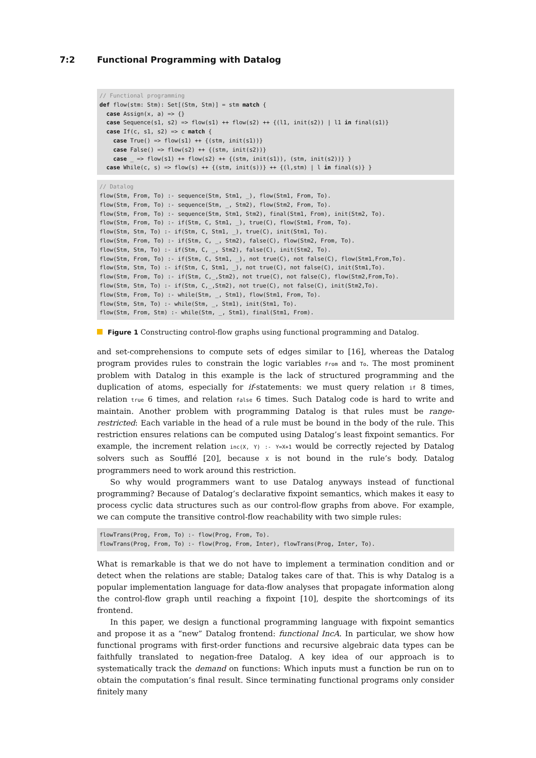7:2 Functional Programming with Datalog
// Functional programming
def flow(stm: Stm): Set[(Stm, Stm)] = stm match {
  case Assign(x, a) => {}
  case Sequence(s1, s2) => flow(s1) ++ flow(s2) ++ {(l1, init(s2)) | l1 in final(s1)}
  case If(c, s1, s2) => c match {
    case True() => flow(s1) ++ {(stm, init(s1))}
    case False() => flow(s2) ++ {(stm, init(s2))}
    case _ => flow(s1) ++ flow(s2) ++ {(stm, init(s1)), (stm, init(s2))} }
  case While(c, s) => flow(s) ++ {(stm, init(s))} ++ {(l,stm) | l in final(s)} }
// Datalog
flow(Stm, From, To) :- sequence(Stm, Stm1, _), flow(Stm1, From, To).
flow(Stm, From, To) :- sequence(Stm, _, Stm2), flow(Stm2, From, To).
flow(Stm, From, To) :- sequence(Stm, Stm1, Stm2), final(Stm1, From), init(Stm2, To).
flow(Stm, From, To) :- if(Stm, C, Stm1, _), true(C), flow(Stm1, From, To).
flow(Stm, Stm, To) :- if(Stm, C, Stm1, _), true(C), init(Stm1, To).
flow(Stm, From, To) :- if(Stm, C, _, Stm2), false(C), flow(Stm2, From, To).
flow(Stm, Stm, To) :- if(Stm, C, _, Stm2), false(C), init(Stm2, To).
flow(Stm, From, To) :- if(Stm, C, Stm1, _), not true(C), not false(C), flow(Stm1,From,To).
flow(Stm, Stm, To) :- if(Stm, C, Stm1, _), not true(C), not false(C), init(Stm1,To).
flow(Stm, From, To) :- if(Stm, C,_,Stm2), not true(C), not false(C), flow(Stm2,From,To).
flow(Stm, Stm, To) :- if(Stm, C,_,Stm2), not true(C), not false(C), init(Stm2,To).
flow(Stm, From, To) :- while(Stm, _, Stm1), flow(Stm1, From, To).
flow(Stm, Stm, To) :- while(Stm, _, Stm1), init(Stm1, To).
flow(Stm, From, Stm) :- while(Stm, _, Stm1), final(Stm1, From).
Figure 1 Constructing control-flow graphs using functional programming and Datalog.
and set-comprehensions to compute sets of edges similar to [16], whereas the Datalog program provides rules to constrain the logic variables From and To. The most prominent problem with Datalog in this example is the lack of structured programming and the duplication of atoms, especially for if-statements: we must query relation if 8 times, relation true 6 times, and relation false 6 times. Such Datalog code is hard to write and maintain. Another problem with programming Datalog is that rules must be range-restricted: Each variable in the head of a rule must be bound in the body of the rule. This restriction ensures relations can be computed using Datalog’s least fixpoint semantics. For example, the increment relation inc(X, Y) :- Y=X+1 would be correctly rejected by Datalog solvers such as Soufflé [20], because X is not bound in the rule’s body. Datalog programmers need to work around this restriction.
So why would programmers want to use Datalog anyways instead of functional programming? Because of Datalog’s declarative fixpoint semantics, which makes it easy to process cyclic data structures such as our control-flow graphs from above. For example, we can compute the transitive control-flow reachability with two simple rules:
flowTrans(Prog, From, To) :- flow(Prog, From, To).
flowTrans(Prog, From, To) :- flow(Prog, From, Inter), flowTrans(Prog, Inter, To).
What is remarkable is that we do not have to implement a termination condition and or detect when the relations are stable; Datalog takes care of that. This is why Datalog is a popular implementation language for data-flow analyses that propagate information along the control-flow graph until reaching a fixpoint [10], despite the shortcomings of its frontend.
In this paper, we design a functional programming language with fixpoint semantics and propose it as a “new” Datalog frontend: functional IncA. In particular, we show how functional programs with first-order functions and recursive algebraic data types can be faithfully translated to negation-free Datalog. A key idea of our approach is to systematically track the demand on functions: Which inputs must a function be run on to obtain the computation’s final result. Since terminating functional programs only consider finitely many